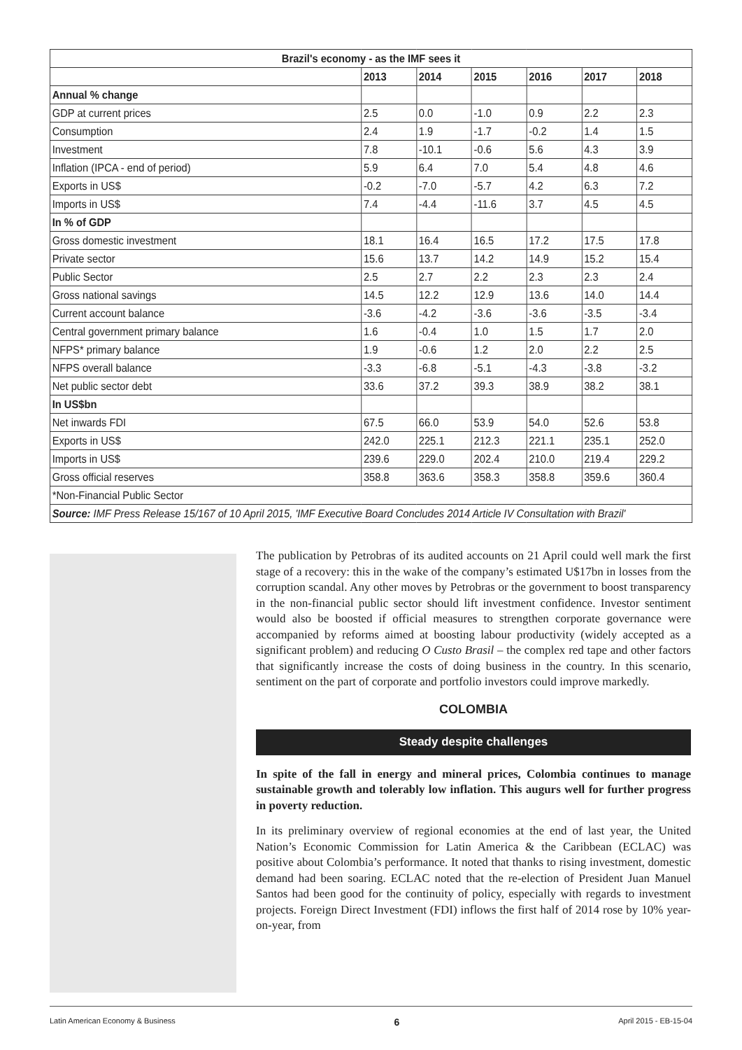| Brazil's economy - as the IMF sees it | | | | | | |
| --- | --- | --- | --- | --- | --- | --- |
| | 2013 | 2014 | 2015 | 2016 | 2017 | 2018 |
| Annual % change | | | | | | |
| GDP at current prices | 2.5 | 0.0 | -1.0 | 0.9 | 2.2 | 2.3 |
| Consumption | 2.4 | 1.9 | -1.7 | -0.2 | 1.4 | 1.5 |
| Investment | 7.8 | -10.1 | -0.6 | 5.6 | 4.3 | 3.9 |
| Inflation (IPCA - end of period) | 5.9 | 6.4 | 7.0 | 5.4 | 4.8 | 4.6 |
| Exports in US$ | -0.2 | -7.0 | -5.7 | 4.2 | 6.3 | 7.2 |
| Imports in US$ | 7.4 | -4.4 | -11.6 | 3.7 | 4.5 | 4.5 |
| In % of GDP | | | | | | |
| Gross domestic investment | 18.1 | 16.4 | 16.5 | 17.2 | 17.5 | 17.8 |
| Private sector | 15.6 | 13.7 | 14.2 | 14.9 | 15.2 | 15.4 |
| Public Sector | 2.5 | 2.7 | 2.2 | 2.3 | 2.3 | 2.4 |
| Gross national savings | 14.5 | 12.2 | 12.9 | 13.6 | 14.0 | 14.4 |
| Current account balance | -3.6 | -4.2 | -3.6 | -3.6 | -3.5 | -3.4 |
| Central government primary balance | 1.6 | -0.4 | 1.0 | 1.5 | 1.7 | 2.0 |
| NFPS* primary balance | 1.9 | -0.6 | 1.2 | 2.0 | 2.2 | 2.5 |
| NFPS overall balance | -3.3 | -6.8 | -5.1 | -4.3 | -3.8 | -3.2 |
| Net public sector debt | 33.6 | 37.2 | 39.3 | 38.9 | 38.2 | 38.1 |
| In US$bn | | | | | | |
| Net inwards FDI | 67.5 | 66.0 | 53.9 | 54.0 | 52.6 | 53.8 |
| Exports in US$ | 242.0 | 225.1 | 212.3 | 221.1 | 235.1 | 252.0 |
| Imports in US$ | 239.6 | 229.0 | 202.4 | 210.0 | 219.4 | 229.2 |
| Gross official reserves | 358.8 | 363.6 | 358.3 | 358.8 | 359.6 | 360.4 |
| *Non-Financial Public Sector | | | | | | |
| Source: IMF Press Release 15/167 of 10 April 2015, 'IMF Executive Board Concludes 2014 Article IV Consultation with Brazil' | | | | | | |
The publication by Petrobras of its audited accounts on 21 April could well mark the first stage of a recovery: this in the wake of the company’s estimated U$17bn in losses from the corruption scandal. Any other moves by Petrobras or the government to boost transparency in the non-financial public sector should lift investment confidence. Investor sentiment would also be boosted if official measures to strengthen corporate governance were accompanied by reforms aimed at boosting labour productivity (widely accepted as a significant problem) and reducing O Custo Brasil – the complex red tape and other factors that significantly increase the costs of doing business in the country. In this scenario, sentiment on the part of corporate and portfolio investors could improve markedly.
COLOMBIA
Steady despite challenges
In spite of the fall in energy and mineral prices, Colombia continues to manage sustainable growth and tolerably low inflation. This augurs well for further progress in poverty reduction.
In its preliminary overview of regional economies at the end of last year, the United Nation’s Economic Commission for Latin America & the Caribbean (ECLAC) was positive about Colombia’s performance. It noted that thanks to rising investment, domestic demand had been soaring. ECLAC noted that the re-election of President Juan Manuel Santos had been good for the continuity of policy, especially with regards to investment projects. Foreign Direct Investment (FDI) inflows the first half of 2014 rose by 10% year-on-year, from
Latin American Economy & Business 6 April 2015 - EB-15-04